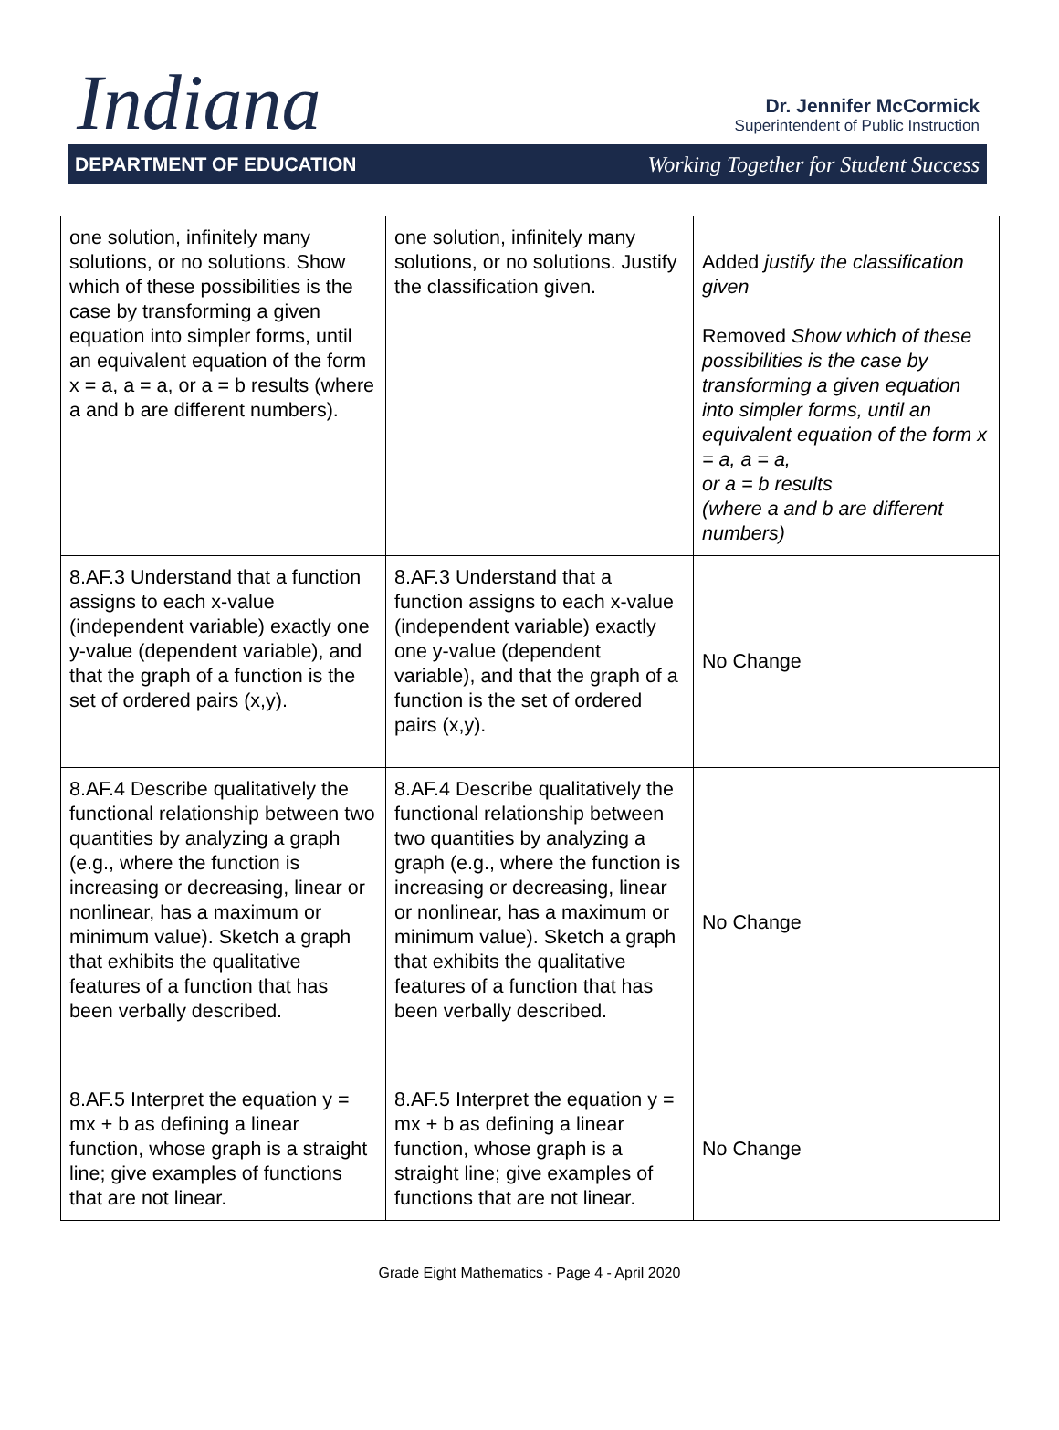Indiana
Dr. Jennifer McCormick
Superintendent of Public Instruction
DEPARTMENT OF EDUCATION Working Together for Student Success
| one solution, infinitely many solutions, or no solutions. Show which of these possibilities is the case by transforming a given equation into simpler forms, until an equivalent equation of the form x = a, a = a, or a = b results (where a and b are different numbers). | one solution, infinitely many solutions, or no solutions. Justify the classification given. | Added justify the classification given Removed Show which of these possibilities is the case by transforming a given equation into simpler forms, until an equivalent equation of the form x = a, a = a, or a = b results (where a and b are different numbers) |
| 8.AF.3 Understand that a function assigns to each x-value (independent variable) exactly one y-value (dependent variable), and that the graph of a function is the set of ordered pairs (x,y). | 8.AF.3 Understand that a function assigns to each x-value (independent variable) exactly one y-value (dependent variable), and that the graph of a function is the set of ordered pairs (x,y). | No Change |
| 8.AF.4 Describe qualitatively the functional relationship between two quantities by analyzing a graph (e.g., where the function is increasing or decreasing, linear or nonlinear, has a maximum or minimum value). Sketch a graph that exhibits the qualitative features of a function that has been verbally described. | 8.AF.4 Describe qualitatively the functional relationship between two quantities by analyzing a graph (e.g., where the function is increasing or decreasing, linear or nonlinear, has a maximum or minimum value). Sketch a graph that exhibits the qualitative features of a function that has been verbally described. | No Change |
| 8.AF.5 Interpret the equation y = mx + b as defining a linear function, whose graph is a straight line; give examples of functions that are not linear. | 8.AF.5 Interpret the equation y = mx + b as defining a linear function, whose graph is a straight line; give examples of functions that are not linear. | No Change |
Grade Eight Mathematics - Page 4 - April 2020